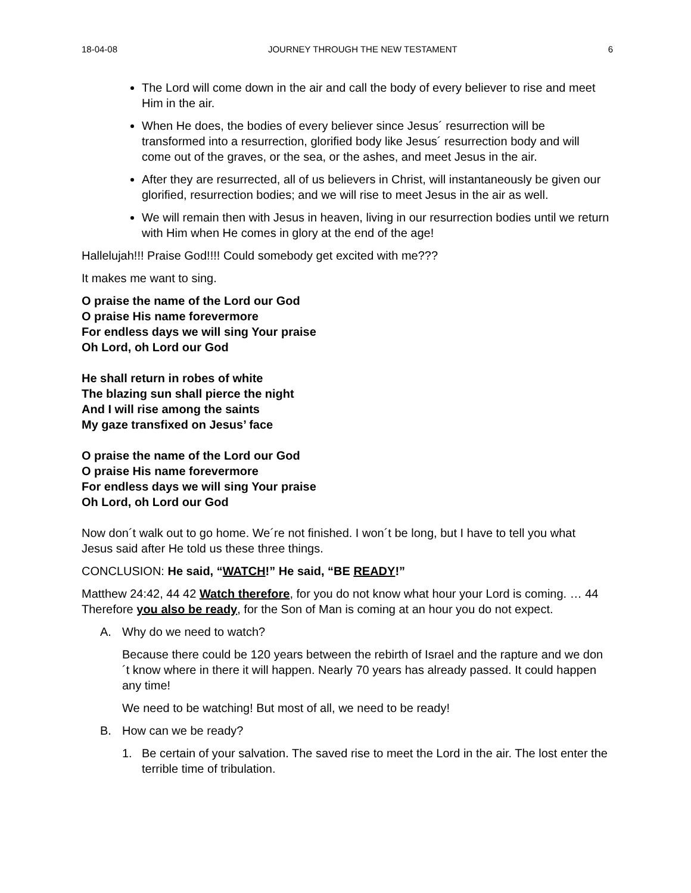18-04-08 JOURNEY THROUGH THE NEW TESTAMENT 6
The Lord will come down in the air and call the body of every believer to rise and meet Him in the air.
When He does, the bodies of every believer since Jesus´ resurrection will be transformed into a resurrection, glorified body like Jesus´ resurrection body and will come out of the graves, or the sea, or the ashes, and meet Jesus in the air.
After they are resurrected, all of us believers in Christ, will instantaneously be given our glorified, resurrection bodies; and we will rise to meet Jesus in the air as well.
We will remain then with Jesus in heaven, living in our resurrection bodies until we return with Him when He comes in glory at the end of the age!
Hallelujah!!! Praise God!!!! Could somebody get excited with me???
It makes me want to sing.
O praise the name of the Lord our God
O praise His name forevermore
For endless days we will sing Your praise
Oh Lord, oh Lord our God
He shall return in robes of white
The blazing sun shall pierce the night
And I will rise among the saints
My gaze transfixed on Jesus’ face
O praise the name of the Lord our God
O praise His name forevermore
For endless days we will sing Your praise
Oh Lord, oh Lord our God
Now don´t walk out to go home. We´re not finished. I won´t be long, but I have to tell you what Jesus said after He told us these three things.
CONCLUSION: He said, “WATCH!” He said, “BE READY!”
Matthew 24:42, 44 42 Watch therefore, for you do not know what hour your Lord is coming. … 44 Therefore you also be ready, for the Son of Man is coming at an hour you do not expect.
A. Why do we need to watch?
Because there could be 120 years between the rebirth of Israel and the rapture and we don´t know where in there it will happen. Nearly 70 years has already passed. It could happen any time!
We need to be watching! But most of all, we need to be ready!
B. How can we be ready?
1. Be certain of your salvation. The saved rise to meet the Lord in the air. The lost enter the terrible time of tribulation.